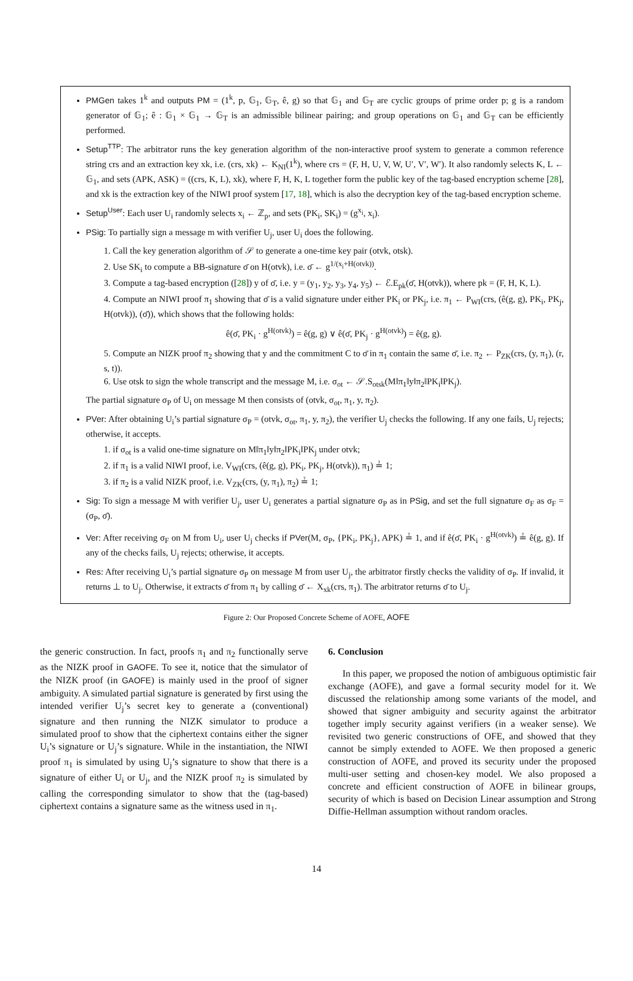PMGen takes 1<sup>k</sup> and outputs PM = (1<sup>k</sup>, p, 𝔾<sub>1</sub>, 𝔾<sub>T</sub>, ê, g) so that 𝔾<sub>1</sub> and 𝔾<sub>T</sub> are cyclic groups of prime order p; g is a random generator of 𝔾<sub>1</sub>; ê : 𝔾<sub>1</sub> × 𝔾<sub>1</sub> → 𝔾<sub>T</sub> is an admissible bilinear pairing; and group operations on 𝔾<sub>1</sub> and 𝔾<sub>T</sub> can be efficiently performed.
Setup<sup>TTP</sup>: The arbitrator runs the key generation algorithm of the non-interactive proof system to generate a common reference string crs and an extraction key xk, i.e. (crs, xk) ← K<sub>NI</sub>(1<sup>k</sup>), where crs = (F, H, U, V, W, U′, V′, W′). It also randomly selects K, L ← 𝔾<sub>1</sub>, and sets (APK, ASK) = ((crs, K, L), xk), where F, H, K, L together form the public key of the tag-based encryption scheme [28], and xk is the extraction key of the NIWI proof system [17, 18], which is also the decryption key of the tag-based encryption scheme.
Setup<sup>User</sup>: Each user U<sub>i</sub> randomly selects x<sub>i</sub> ← ℤ<sub>p</sub>, and sets (PK<sub>i</sub>, SK<sub>i</sub>) = (g<sup>x<sub>i</sub></sup>, x<sub>i</sub>).
PSig: To partially sign a message m with verifier U<sub>j</sub>, user U<sub>i</sub> does the following.
1. Call the key generation algorithm of 𝒮 to generate a one-time key pair (otvk, otsk).
2. Use SK<sub>i</sub> to compute a BB-signature σ̄ on H(otvk), i.e. σ̄ ← g<sup>1/(x<sub>i</sub>+H(otvk))</sup>.
3. Compute a tag-based encryption ([28]) y of σ̄, i.e. y = (y<sub>1</sub>, y<sub>2</sub>, y<sub>3</sub>, y<sub>4</sub>, y<sub>5</sub>) ← ℰ.E<sub>pk</sub>(σ̄, H(otvk)), where pk = (F, H, K, L).
4. Compute an NIWI proof π<sub>1</sub> showing that σ̄ is a valid signature under either PK<sub>i</sub> or PK<sub>j</sub>, i.e. π<sub>1</sub> ← P<sub>WI</sub>(crs, (ê(g, g), PK<sub>i</sub>, PK<sub>j</sub>, H(otvk)), (σ̄)), which shows that the following holds:
ê(σ̄, PK<sub>i</sub> · g<sup>H(otvk)</sup>) = ê(g, g) ∨ ê(σ̄, PK<sub>j</sub> · g<sup>H(otvk)</sup>) = ê(g, g).
5. Compute an NIZK proof π<sub>2</sub> showing that y and the commitment C to σ̄ in π<sub>1</sub> contain the same σ̄, i.e. π<sub>2</sub> ← P<sub>ZK</sub>(crs, (y, π<sub>1</sub>), (r, s, t)).
6. Use otsk to sign the whole transcript and the message M, i.e. σ<sub>ot</sub> ← 𝒮.S<sub>otsk</sub>(M‖π<sub>1</sub>‖y‖π<sub>2</sub>‖PK<sub>i</sub>‖PK<sub>j</sub>).
The partial signature σ<sub>P</sub> of U<sub>i</sub> on message M then consists of (otvk, σ<sub>ot</sub>, π<sub>1</sub>, y, π<sub>2</sub>).
PVer: After obtaining U<sub>i</sub>’s partial signature σ<sub>P</sub> = (otvk, σ<sub>ot</sub>, π<sub>1</sub>, y, π<sub>2</sub>), the verifier U<sub>j</sub> checks the following. If any one fails, U<sub>j</sub> rejects; otherwise, it accepts.
1. if σ<sub>ot</sub> is a valid one-time signature on M‖π<sub>1</sub>‖y‖π<sub>2</sub>‖PK<sub>i</sub>‖PK<sub>j</sub> under otvk;
2. if π<sub>1</sub> is a valid NIWI proof, i.e. V<sub>WI</sub>(crs, (ê(g, g), PK<sub>i</sub>, PK<sub>j</sub>, H(otvk)), π<sub>1</sub>) ≟ 1;
3. if π<sub>2</sub> is a valid NIZK proof, i.e. V<sub>ZK</sub>(crs, (y, π<sub>1</sub>), π<sub>2</sub>) ≟ 1;
Sig: To sign a message M with verifier U<sub>j</sub>, user U<sub>i</sub> generates a partial signature σ<sub>P</sub> as in PSig, and set the full signature σ<sub>F</sub> as σ<sub>F</sub> = (σ<sub>P</sub>, σ̄).
Ver: After receiving σ<sub>F</sub> on M from U<sub>i</sub>, user U<sub>j</sub> checks if PVer(M, σ<sub>P</sub>, {PK<sub>i</sub>, PK<sub>j</sub>}, APK) ≟ 1, and if ê(σ̄, PK<sub>i</sub> · g<sup>H(otvk)</sup>) ≟ ê(g, g). If any of the checks fails, U<sub>j</sub> rejects; otherwise, it accepts.
Res: After receiving U<sub>i</sub>’s partial signature σ<sub>P</sub> on message M from user U<sub>j</sub>, the arbitrator firstly checks the validity of σ<sub>P</sub>. If invalid, it returns ⊥ to U<sub>j</sub>. Otherwise, it extracts σ̄ from π<sub>1</sub> by calling σ̄ ← X<sub>xk</sub>(crs, π<sub>1</sub>). The arbitrator returns σ̄ to U<sub>j</sub>.
Figure 2: Our Proposed Concrete Scheme of AOFE, AOFE
the generic construction. In fact, proofs π<sub>1</sub> and π<sub>2</sub> functionally serve as the NIZK proof in GAOFE. To see it, notice that the simulator of the NIZK proof (in GAOFE) is mainly used in the proof of signer ambiguity. A simulated partial signature is generated by first using the intended verifier U<sub>j</sub>’s secret key to generate a (conventional) signature and then running the NIZK simulator to produce a simulated proof to show that the ciphertext contains either the signer U<sub>i</sub>’s signature or U<sub>j</sub>’s signature. While in the instantiation, the NIWI proof π<sub>1</sub> is simulated by using U<sub>j</sub>’s signature to show that there is a signature of either U<sub>i</sub> or U<sub>j</sub>, and the NIZK proof π<sub>2</sub> is simulated by calling the corresponding simulator to show that the (tag-based) ciphertext contains a signature same as the witness used in π<sub>1</sub>.
6. Conclusion
In this paper, we proposed the notion of ambiguous optimistic fair exchange (AOFE), and gave a formal security model for it. We discussed the relationship among some variants of the model, and showed that signer ambiguity and security against the arbitrator together imply security against verifiers (in a weaker sense). We revisited two generic constructions of OFE, and showed that they cannot be simply extended to AOFE. We then proposed a generic construction of AOFE, and proved its security under the proposed multi-user setting and chosen-key model. We also proposed a concrete and efficient construction of AOFE in bilinear groups, security of which is based on Decision Linear assumption and Strong Diffie-Hellman assumption without random oracles.
14